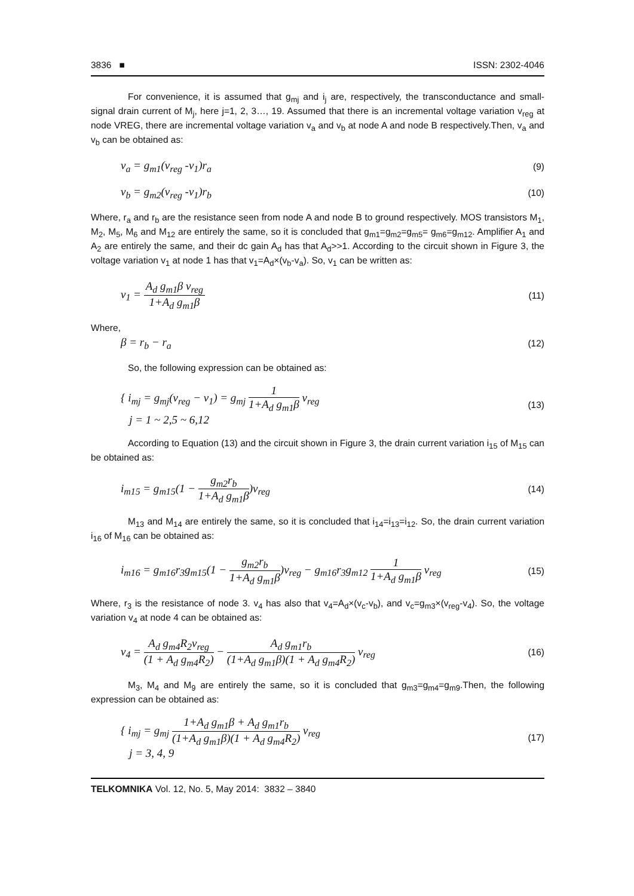3836 ■ ISSN: 2302-4046
For convenience, it is assumed that g<sub>mj</sub> and i<sub>j</sub> are, respectively, the transconductance and small-signal drain current of M<sub>j</sub>, here j=1, 2, 3…, 19. Assumed that there is an incremental voltage variation v<sub>reg</sub> at node VREG, there are incremental voltage variation v<sub>a</sub> and v<sub>b</sub> at node A and node B respectively.Then, v<sub>a</sub> and v<sub>b</sub> can be obtained as:
v<sub>a</sub> = g<sub>m1</sub>(v<sub>reg</sub> -v<sub>1</sub>)r<sub>a</sub> (9)
v<sub>b</sub> = g<sub>m2</sub>(v<sub>reg</sub> -v<sub>1</sub>)r<sub>b</sub> (10)
Where, r<sub>a</sub> and r<sub>b</sub> are the resistance seen from node A and node B to ground respectively. MOS transistors M<sub>1</sub>, M<sub>2</sub>, M<sub>5</sub>, M<sub>6</sub> and M<sub>12</sub> are entirely the same, so it is concluded that g<sub>m1</sub>=g<sub>m2</sub>=g<sub>m5</sub>= g<sub>m6</sub>=g<sub>m12</sub>. Amplifier A<sub>1</sub> and A<sub>2</sub> are entirely the same, and their dc gain A<sub>d</sub> has that A<sub>d</sub>>>1. According to the circuit shown in Figure 3, the voltage variation v<sub>1</sub> at node 1 has that v<sub>1</sub>=A<sub>d</sub>×(v<sub>b</sub>-v<sub>a</sub>). So, v<sub>1</sub> can be written as:
v<sub>1</sub> = A<sub>d</sub> g<sub>m1</sub>β v<sub>reg</sub> 1+A<sub>d</sub> g<sub>m1</sub>β (11)
Where,
β = r<sub>b</sub> − r<sub>a</sub> (12)
So, the following expression can be obtained as:
{ i<sub>mj</sub> = g<sub>mj</sub>(v<sub>reg</sub> − v<sub>1</sub>) = g<sub>mj</sub> 1 1+A<sub>d</sub> g<sub>m1</sub>β v<sub>reg</sub>
j = 1 ~ 2,5 ~ 6,12 (13)
According to Equation (13) and the circuit shown in Figure 3, the drain current variation i<sub>15</sub> of M<sub>15</sub> can be obtained as:
i<sub>m15</sub> = g<sub>m15</sub>(1 − g<sub>m2</sub>r<sub>b</sub> 1+A<sub>d</sub> g<sub>m1</sub>β)v<sub>reg</sub> (14)
M<sub>13</sub> and M<sub>14</sub> are entirely the same, so it is concluded that i<sub>14</sub>=i<sub>13</sub>=i<sub>12</sub>. So, the drain current variation i<sub>16</sub> of M<sub>16</sub> can be obtained as:
i<sub>m16</sub> = g<sub>m16</sub>r<sub>3</sub>g<sub>m15</sub>(1 − g<sub>m2</sub>r<sub>b</sub> 1+A<sub>d</sub> g<sub>m1</sub>β)v<sub>reg</sub> − g<sub>m16</sub>r<sub>3</sub>g<sub>m12</sub> 1 1+A<sub>d</sub> g<sub>m1</sub>β v<sub>reg</sub> (15)
Where, r<sub>3</sub> is the resistance of node 3. v<sub>4</sub> has also that v<sub>4</sub>=A<sub>d</sub>×(v<sub>c</sub>-v<sub>b</sub>), and v<sub>c</sub>=g<sub>m3</sub>×(v<sub>reg</sub>-v<sub>4</sub>). So, the voltage variation v<sub>4</sub> at node 4 can be obtained as:
v<sub>4</sub> = A<sub>d</sub> g<sub>m4</sub>R<sub>2</sub>v<sub>reg</sub> (1 + A<sub>d</sub> g<sub>m4</sub>R<sub>2</sub>) − A<sub>d</sub> g<sub>m1</sub>r<sub>b</sub> (1+A<sub>d</sub> g<sub>m1</sub>β)(1 + A<sub>d</sub> g<sub>m4</sub>R<sub>2</sub>) v<sub>reg</sub> (16)
M<sub>3</sub>, M<sub>4</sub> and M<sub>9</sub> are entirely the same, so it is concluded that g<sub>m3</sub>=g<sub>m4</sub>=g<sub>m9</sub>.Then, the following expression can be obtained as:
{ i<sub>mj</sub> = g<sub>mj</sub> 1+A<sub>d</sub> g<sub>m1</sub>β + A<sub>d</sub> g<sub>m1</sub>r<sub>b</sub> (1+A<sub>d</sub> g<sub>m1</sub>β)(1 + A<sub>d</sub> g<sub>m4</sub>R<sub>2</sub>) v<sub>reg</sub>
j = 3, 4, 9 (17)
TELKOMNIKA Vol. 12, No. 5, May 2014: 3832 – 3840